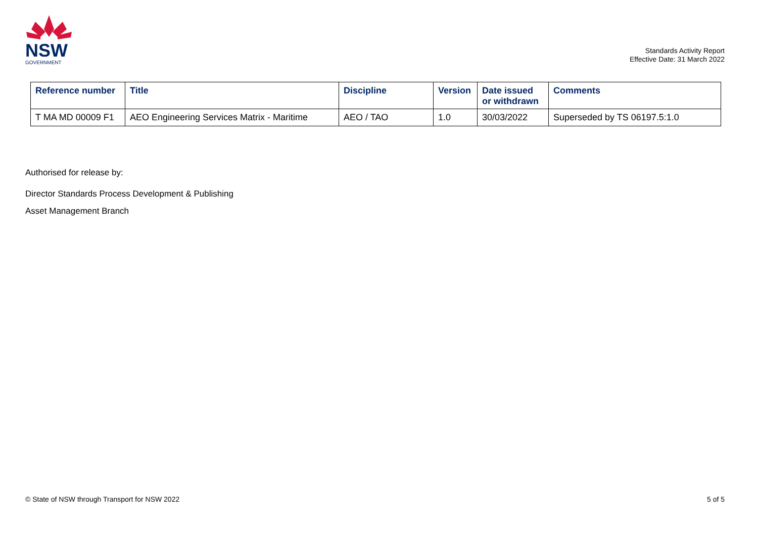NSW
GOVERNMENT
Standards Activity Report
Effective Date: 31 March 2022
| Reference number | Title | Discipline | Version | Date issued or withdrawn | Comments |
| --- | --- | --- | --- | --- | --- |
| T MA MD 00009 F1 | AEO Engineering Services Matrix - Maritime | AEO / TAO | 1.0 | 30/03/2022 | Superseded by TS 06197.5:1.0 |
Authorised for release by:
Director Standards Process Development & Publishing
Asset Management Branch
© State of NSW through Transport for NSW 2022 5 of 5